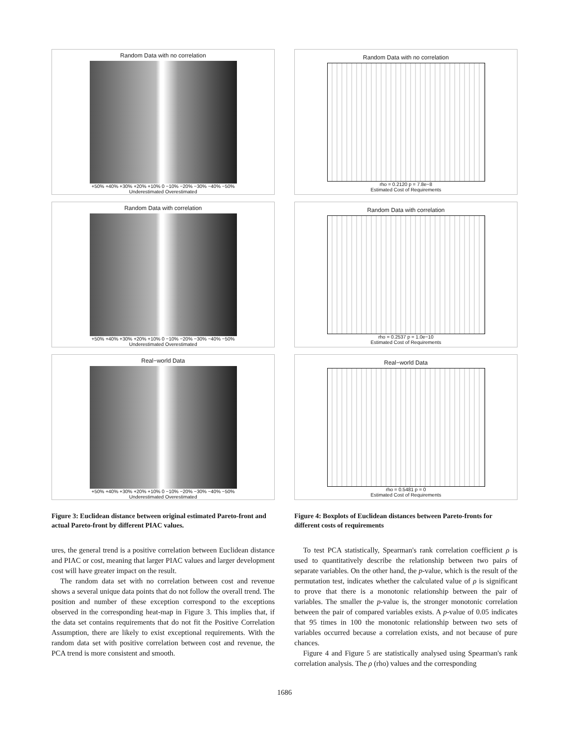Random Data with no correlation
+50% +40% +30% +20% +10% 0 −10% −20% −30% −40% −50%
Underestimated Overestimated
Random Data with correlation
+50% +40% +30% +20% +10% 0 −10% −20% −30% −40% −50%
Underestimated Overestimated
Real−world Data
+50% +40% +30% +20% +10% 0 −10% −20% −30% −40% −50%
Underestimated Overestimated
Figure 3: Euclidean distance between original estimated Pareto-front and actual Pareto-front by different PIAC values.
ures, the general trend is a positive correlation between Euclidean distance and PIAC or cost, meaning that larger PIAC values and larger development cost will have greater impact on the result.
The random data set with no correlation between cost and revenue shows a several unique data points that do not follow the overall trend. The position and number of these exception correspond to the exceptions observed in the corresponding heat-map in Figure 3. This implies that, if the data set contains requirements that do not fit the Positive Correlation Assumption, there are likely to exist exceptional requirements. With the random data set with positive correlation between cost and revenue, the PCA trend is more consistent and smooth.
Random Data with no correlation
rho = 0.2120 p = 7.8e−8
Estimated Cost of Requirements
Random Data with correlation
rho = 0.2537 p = 1.0e−10
Estimated Cost of Requirements
Real−world Data
rho = 0.5481 p = 0
Estimated Cost of Requirements
Figure 4: Boxplots of Euclidean distances between Pareto-fronts for different costs of requirements
To test PCA statistically, Spearman's rank correlation coefficient ρ is used to quantitatively describe the relationship between two pairs of separate variables. On the other hand, the p-value, which is the result of the permutation test, indicates whether the calculated value of ρ is significant to prove that there is a monotonic relationship between the pair of variables. The smaller the p-value is, the stronger monotonic correlation between the pair of compared variables exists. A p-value of 0.05 indicates that 95 times in 100 the monotonic relationship between two sets of variables occurred because a correlation exists, and not because of pure chances.
Figure 4 and Figure 5 are statistically analysed using Spearman's rank correlation analysis. The ρ (rho) values and the corresponding
1686